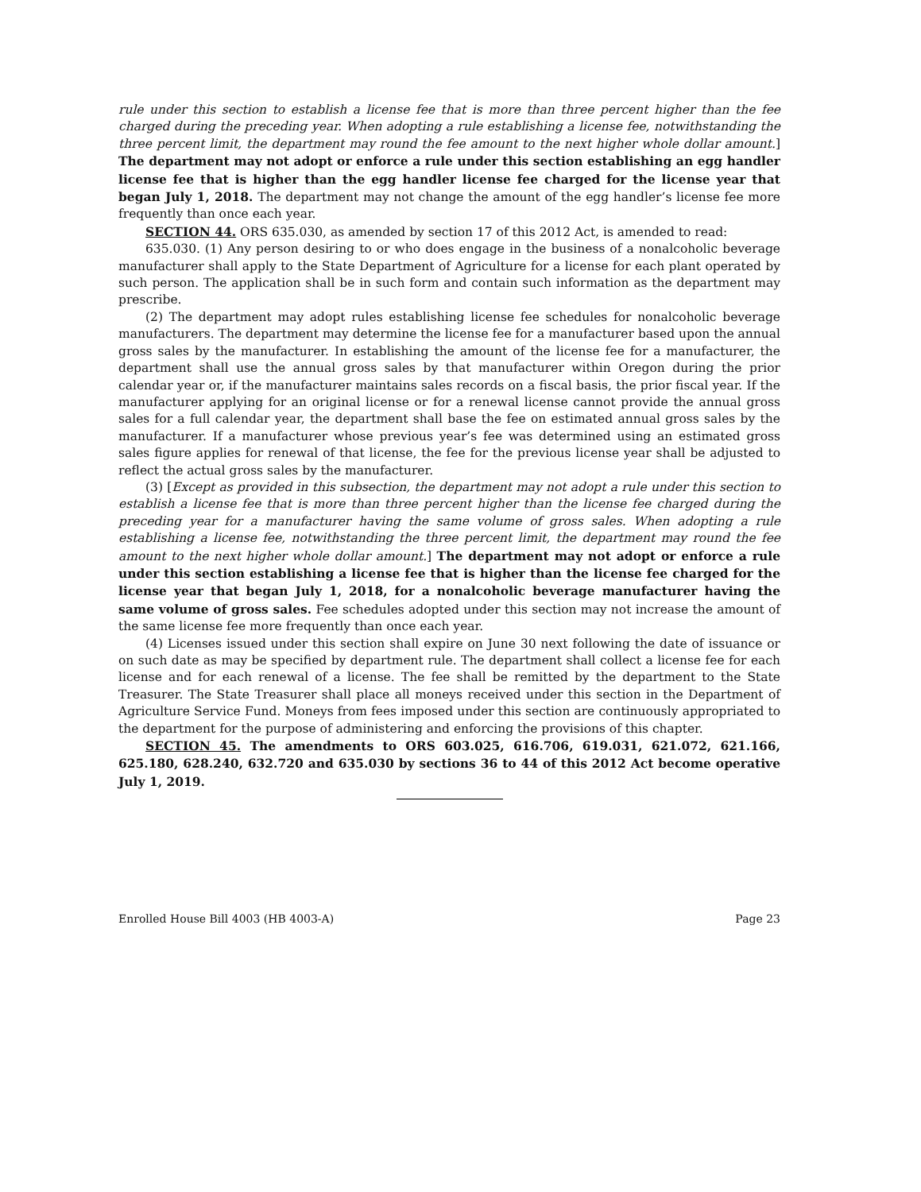rule under this section to establish a license fee that is more than three percent higher than the fee charged during the preceding year. When adopting a rule establishing a license fee, notwithstanding the three percent limit, the department may round the fee amount to the next higher whole dollar amount.] The department may not adopt or enforce a rule under this section establishing an egg handler license fee that is higher than the egg handler license fee charged for the license year that began July 1, 2018. The department may not change the amount of the egg handler’s license fee more frequently than once each year.
SECTION 44. ORS 635.030, as amended by section 17 of this 2012 Act, is amended to read:
635.030. (1) Any person desiring to or who does engage in the business of a nonalcoholic beverage manufacturer shall apply to the State Department of Agriculture for a license for each plant operated by such person. The application shall be in such form and contain such information as the department may prescribe.
(2) The department may adopt rules establishing license fee schedules for nonalcoholic beverage manufacturers. The department may determine the license fee for a manufacturer based upon the annual gross sales by the manufacturer. In establishing the amount of the license fee for a manufacturer, the department shall use the annual gross sales by that manufacturer within Oregon during the prior calendar year or, if the manufacturer maintains sales records on a fiscal basis, the prior fiscal year. If the manufacturer applying for an original license or for a renewal license cannot provide the annual gross sales for a full calendar year, the department shall base the fee on estimated annual gross sales by the manufacturer. If a manufacturer whose previous year’s fee was determined using an estimated gross sales figure applies for renewal of that license, the fee for the previous license year shall be adjusted to reflect the actual gross sales by the manufacturer.
(3) [Except as provided in this subsection, the department may not adopt a rule under this section to establish a license fee that is more than three percent higher than the license fee charged during the preceding year for a manufacturer having the same volume of gross sales. When adopting a rule establishing a license fee, notwithstanding the three percent limit, the department may round the fee amount to the next higher whole dollar amount.] The department may not adopt or enforce a rule under this section establishing a license fee that is higher than the license fee charged for the license year that began July 1, 2018, for a nonalcoholic beverage manufacturer having the same volume of gross sales. Fee schedules adopted under this section may not increase the amount of the same license fee more frequently than once each year.
(4) Licenses issued under this section shall expire on June 30 next following the date of issuance or on such date as may be specified by department rule. The department shall collect a license fee for each license and for each renewal of a license. The fee shall be remitted by the department to the State Treasurer. The State Treasurer shall place all moneys received under this section in the Department of Agriculture Service Fund. Moneys from fees imposed under this section are continuously appropriated to the department for the purpose of administering and enforcing the provisions of this chapter.
SECTION 45. The amendments to ORS 603.025, 616.706, 619.031, 621.072, 621.166, 625.180, 628.240, 632.720 and 635.030 by sections 36 to 44 of this 2012 Act become operative July 1, 2019.
Enrolled House Bill 4003 (HB 4003-A) Page 23